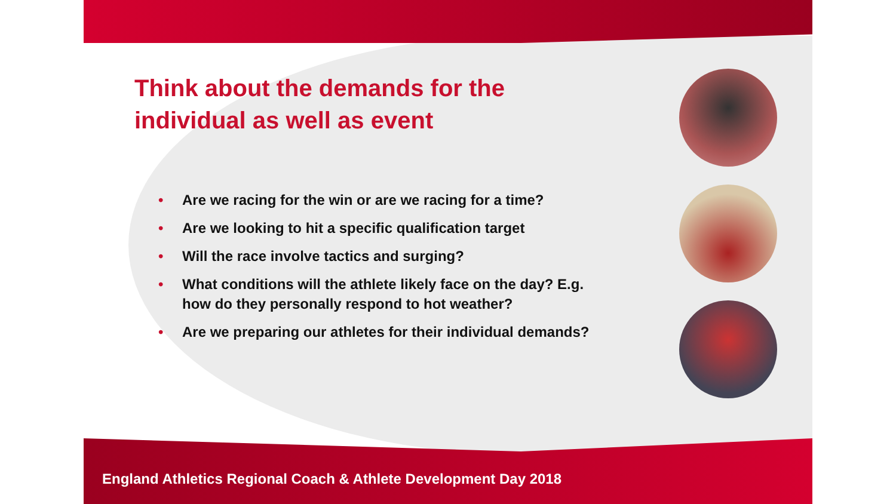Think about the demands for the individual as well as event
• Are we racing for the win or are we racing for a time?
• Are we looking to hit a specific qualification target
• Will the race involve tactics and surging?
• What conditions will the athlete likely face on the day? E.g. how do they personally respond to hot weather?
• Are we preparing our athletes for their individual demands?
England Athletics Regional Coach & Athlete Development Day 2018